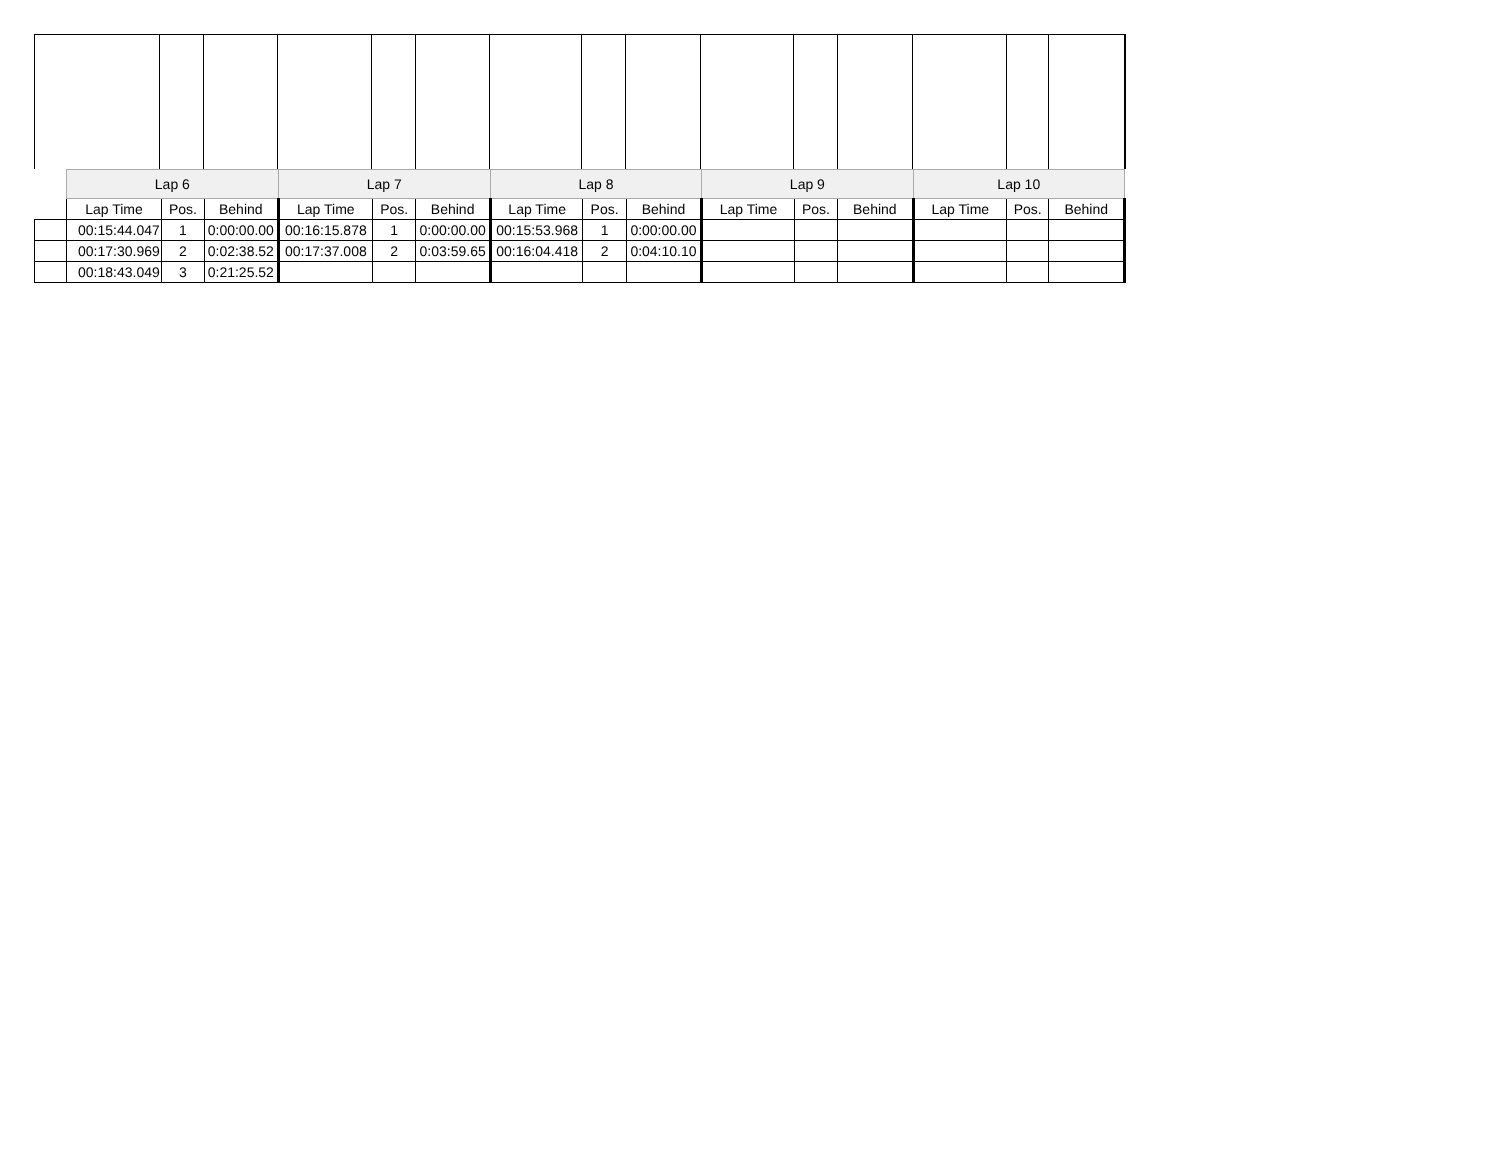| | Lap 6 | | | Lap 7 | | | Lap 8 | | | Lap 9 | | | Lap 10 | | |
| --- | --- | --- | --- | --- | --- | --- | --- | --- | --- | --- | --- | --- | --- | --- | --- |
| | Lap Time | Pos. | Behind | Lap Time | Pos. | Behind | Lap Time | Pos. | Behind | Lap Time | Pos. | Behind | Lap Time | Pos. | Behind |
| | 00:15:44.047 | 1 | 0:00:00.00 | 00:16:15.878 | 1 | 0:00:00.00 | 00:15:53.968 | 1 | 0:00:00.00 | | | | | | |
| | 00:17:30.969 | 2 | 0:02:38.52 | 00:17:37.008 | 2 | 0:03:59.65 | 00:16:04.418 | 2 | 0:04:10.10 | | | | | | |
| | 00:18:43.049 | 3 | 0:21:25.52 | | | | | | | | | | | | |